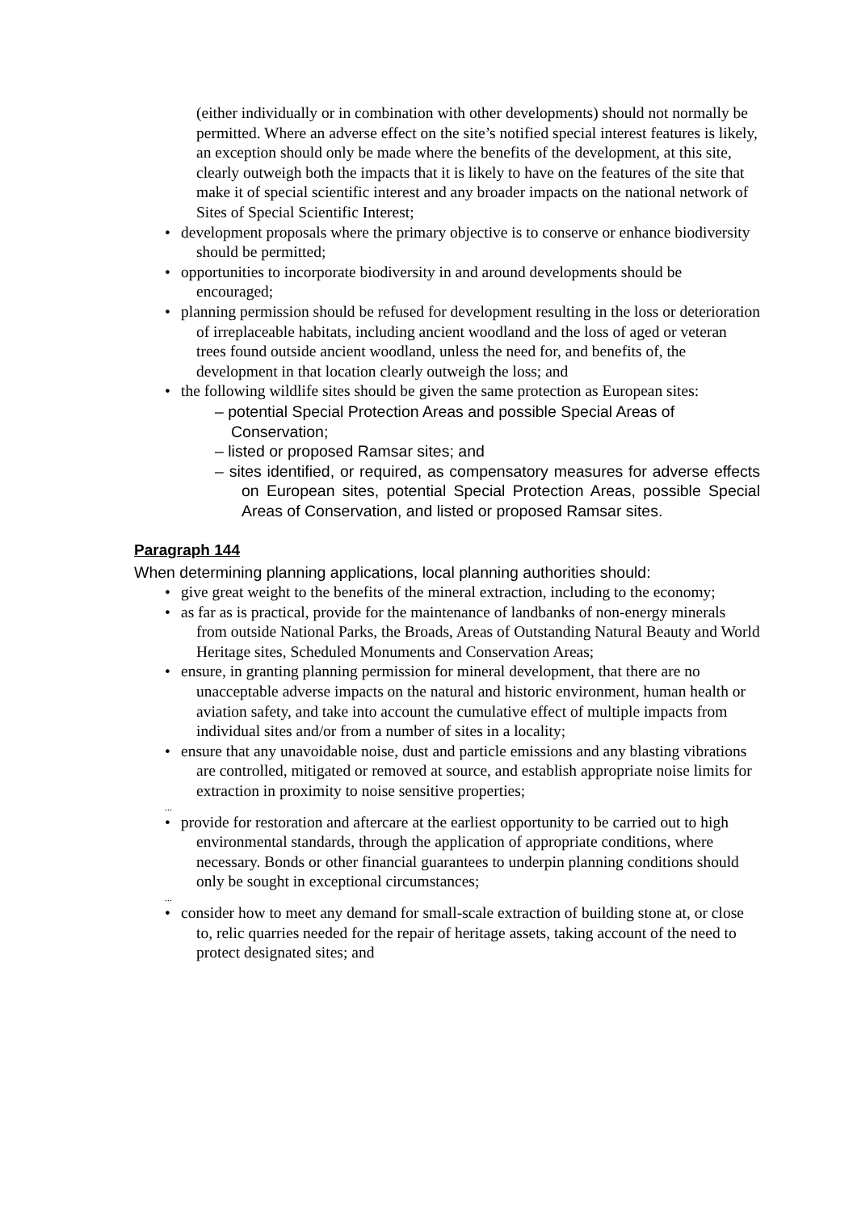(either individually or in combination with other developments) should not normally be permitted. Where an adverse effect on the site’s notified special interest features is likely, an exception should only be made where the benefits of the development, at this site, clearly outweigh both the impacts that it is likely to have on the features of the site that make it of special scientific interest and any broader impacts on the national network of Sites of Special Scientific Interest;
• development proposals where the primary objective is to conserve or enhance biodiversity should be permitted;
• opportunities to incorporate biodiversity in and around developments should be encouraged;
• planning permission should be refused for development resulting in the loss or deterioration of irreplaceable habitats, including ancient woodland and the loss of aged or veteran trees found outside ancient woodland, unless the need for, and benefits of, the development in that location clearly outweigh the loss; and
• the following wildlife sites should be given the same protection as European sites:
– potential Special Protection Areas and possible Special Areas of Conservation;
– listed or proposed Ramsar sites; and
– sites identified, or required, as compensatory measures for adverse effects on European sites, potential Special Protection Areas, possible Special Areas of Conservation, and listed or proposed Ramsar sites.
Paragraph 144
When determining planning applications, local planning authorities should:
• give great weight to the benefits of the mineral extraction, including to the economy;
• as far as is practical, provide for the maintenance of landbanks of non-energy minerals from outside National Parks, the Broads, Areas of Outstanding Natural Beauty and World Heritage sites, Scheduled Monuments and Conservation Areas;
• ensure, in granting planning permission for mineral development, that there are no unacceptable adverse impacts on the natural and historic environment, human health or aviation safety, and take into account the cumulative effect of multiple impacts from individual sites and/or from a number of sites in a locality;
• ensure that any unavoidable noise, dust and particle emissions and any blasting vibrations are controlled, mitigated or removed at source, and establish appropriate noise limits for extraction in proximity to noise sensitive properties;
...
• provide for restoration and aftercare at the earliest opportunity to be carried out to high environmental standards, through the application of appropriate conditions, where necessary. Bonds or other financial guarantees to underpin planning conditions should only be sought in exceptional circumstances;
...
• consider how to meet any demand for small-scale extraction of building stone at, or close to, relic quarries needed for the repair of heritage assets, taking account of the need to protect designated sites; and